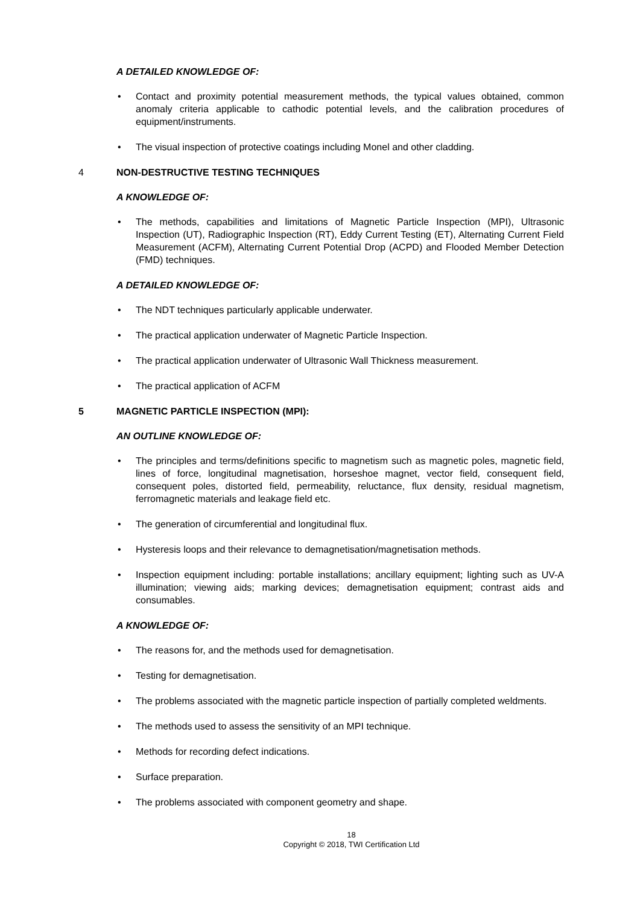A DETAILED KNOWLEDGE OF:
• Contact and proximity potential measurement methods, the typical values obtained, common anomaly criteria applicable to cathodic potential levels, and the calibration procedures of equipment/instruments.
• The visual inspection of protective coatings including Monel and other cladding.
4 NON-DESTRUCTIVE TESTING TECHNIQUES
A KNOWLEDGE OF:
• The methods, capabilities and limitations of Magnetic Particle Inspection (MPI), Ultrasonic Inspection (UT), Radiographic Inspection (RT), Eddy Current Testing (ET), Alternating Current Field Measurement (ACFM), Alternating Current Potential Drop (ACPD) and Flooded Member Detection (FMD) techniques.
A DETAILED KNOWLEDGE OF:
• The NDT techniques particularly applicable underwater.
• The practical application underwater of Magnetic Particle Inspection.
• The practical application underwater of Ultrasonic Wall Thickness measurement.
• The practical application of ACFM
5 MAGNETIC PARTICLE INSPECTION (MPI):
AN OUTLINE KNOWLEDGE OF:
• The principles and terms/definitions specific to magnetism such as magnetic poles, magnetic field, lines of force, longitudinal magnetisation, horseshoe magnet, vector field, consequent field, consequent poles, distorted field, permeability, reluctance, flux density, residual magnetism, ferromagnetic materials and leakage field etc.
• The generation of circumferential and longitudinal flux.
• Hysteresis loops and their relevance to demagnetisation/magnetisation methods.
• Inspection equipment including: portable installations; ancillary equipment; lighting such as UV-A illumination; viewing aids; marking devices; demagnetisation equipment; contrast aids and consumables.
A KNOWLEDGE OF:
• The reasons for, and the methods used for demagnetisation.
• Testing for demagnetisation.
• The problems associated with the magnetic particle inspection of partially completed weldments.
• The methods used to assess the sensitivity of an MPI technique.
• Methods for recording defect indications.
• Surface preparation.
• The problems associated with component geometry and shape.
18
Copyright © 2018, TWI Certification Ltd